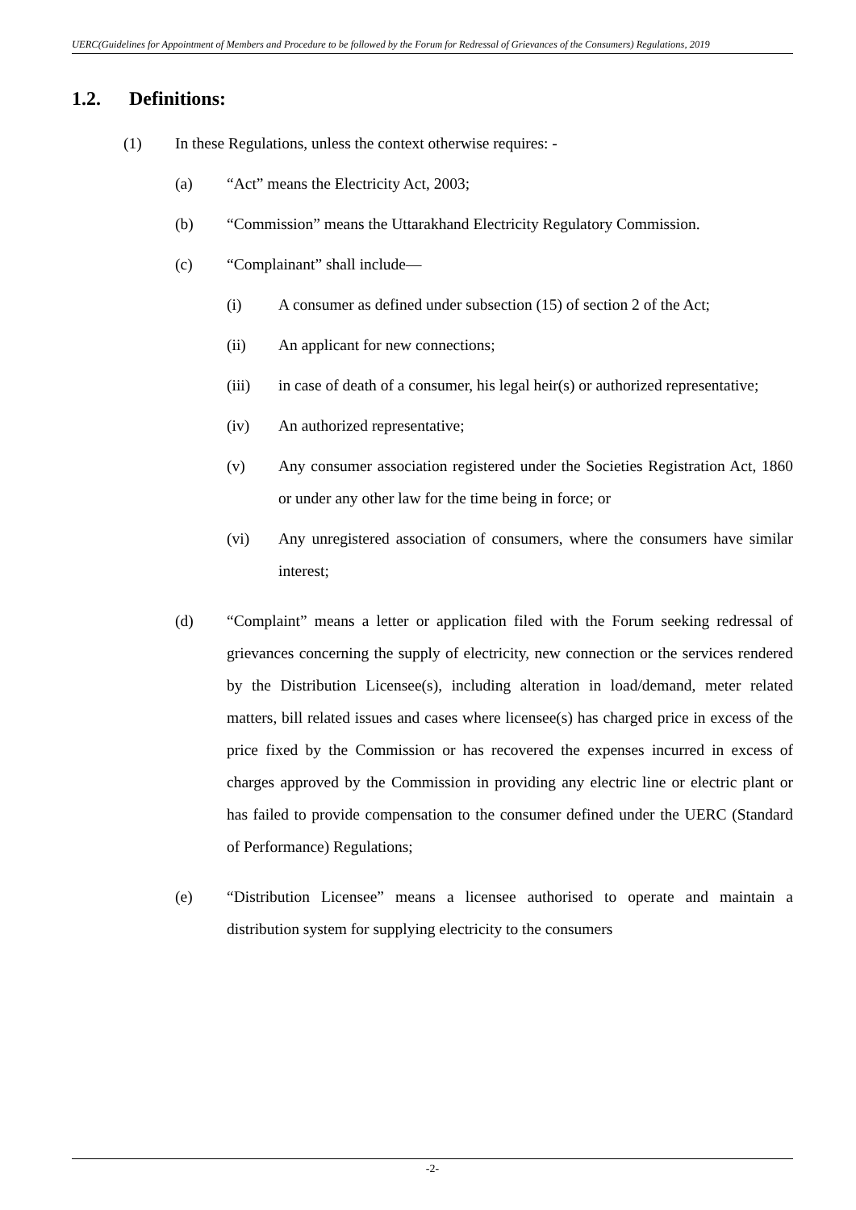UERC(Guidelines for Appointment of Members and Procedure to be followed by the Forum for Redressal of Grievances of the Consumers) Regulations, 2019
1.2. Definitions:
(1) In these Regulations, unless the context otherwise requires: -
(a) “Act” means the Electricity Act, 2003;
(b) “Commission” means the Uttarakhand Electricity Regulatory Commission.
(c) “Complainant” shall include—
(i) A consumer as defined under subsection (15) of section 2 of the Act;
(ii) An applicant for new connections;
(iii) in case of death of a consumer, his legal heir(s) or authorized representative;
(iv) An authorized representative;
(v) Any consumer association registered under the Societies Registration Act, 1860 or under any other law for the time being in force; or
(vi) Any unregistered association of consumers, where the consumers have similar interest;
(d) “Complaint” means a letter or application filed with the Forum seeking redressal of grievances concerning the supply of electricity, new connection or the services rendered by the Distribution Licensee(s), including alteration in load/demand, meter related matters, bill related issues and cases where licensee(s) has charged price in excess of the price fixed by the Commission or has recovered the expenses incurred in excess of charges approved by the Commission in providing any electric line or electric plant or has failed to provide compensation to the consumer defined under the UERC (Standard of Performance) Regulations;
(e) “Distribution Licensee” means a licensee authorised to operate and maintain a distribution system for supplying electricity to the consumers
-2-